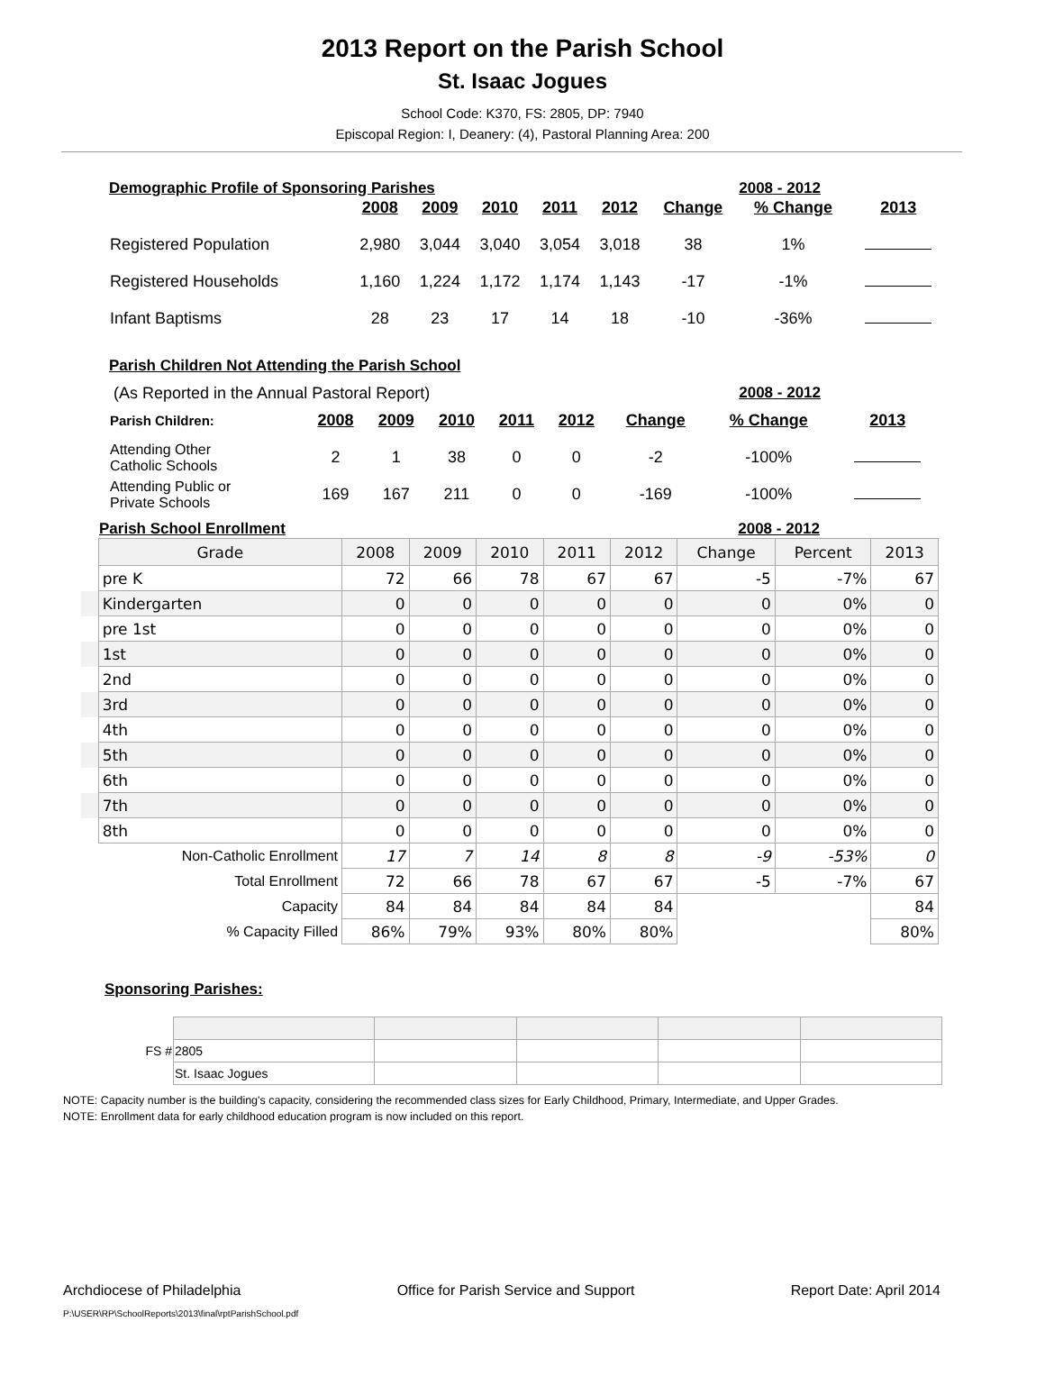2013 Report on the Parish School
St. Isaac Jogues
School Code: K370, FS: 2805, DP: 7940
Episcopal Region: I, Deanery: (4), Pastoral Planning Area: 200
Demographic Profile of Sponsoring Parishes 2008 - 2012
| | 2008 | 2009 | 2010 | 2011 | 2012 | Change | % Change | 2013 |
| --- | --- | --- | --- | --- | --- | --- | --- | --- |
| Registered Population | 2,980 | 3,044 | 3,040 | 3,054 | 3,018 | 38 | 1% | |
| Registered Households | 1,160 | 1,224 | 1,172 | 1,174 | 1,143 | -17 | -1% | |
| Infant Baptisms | 28 | 23 | 17 | 14 | 18 | -10 | -36% | |
Parish Children Not Attending the Parish School
(As Reported in the Annual Pastoral Report) 2008 - 2012
| Parish Children: | 2008 | 2009 | 2010 | 2011 | 2012 | Change | % Change | 2013 |
| --- | --- | --- | --- | --- | --- | --- | --- | --- |
| Attending Other Catholic Schools | 2 | 1 | 38 | 0 | 0 | -2 | -100% | |
| Attending Public or Private Schools | 169 | 167 | 211 | 0 | 0 | -169 | -100% | |
Parish School Enrollment 2008 - 2012
| | Grade | 2008 | 2009 | 2010 | 2011 | 2012 | Change | Percent | 2013 |
| | pre K | 72 | 66 | 78 | 67 | 67 | -5 | -7% | 67 |
| | Kindergarten | 0 | 0 | 0 | 0 | 0 | 0 | 0% | 0 |
| | pre 1st | 0 | 0 | 0 | 0 | 0 | 0 | 0% | 0 |
| | 1st | 0 | 0 | 0 | 0 | 0 | 0 | 0% | 0 |
| | 2nd | 0 | 0 | 0 | 0 | 0 | 0 | 0% | 0 |
| | 3rd | 0 | 0 | 0 | 0 | 0 | 0 | 0% | 0 |
| | 4th | 0 | 0 | 0 | 0 | 0 | 0 | 0% | 0 |
| | 5th | 0 | 0 | 0 | 0 | 0 | 0 | 0% | 0 |
| | 6th | 0 | 0 | 0 | 0 | 0 | 0 | 0% | 0 |
| | 7th | 0 | 0 | 0 | 0 | 0 | 0 | 0% | 0 |
| | 8th | 0 | 0 | 0 | 0 | 0 | 0 | 0% | 0 |
| Non-Catholic Enrollment | | 17 | 7 | 14 | 8 | 8 | -9 | -53% | 0 |
| Total Enrollment | | 72 | 66 | 78 | 67 | 67 | -5 | -7% | 67 |
| Capacity | | 84 | 84 | 84 | 84 | 84 | | | 84 |
| % Capacity Filled | | 86% | 79% | 93% | 80% | 80% | | | 80% |
Sponsoring Parishes:
| FS # | 2805 | | | | |
| | St. Isaac Jogues | | | | |
NOTE: Capacity number is the building's capacity, considering the recommended class sizes for Early Childhood, Primary, Intermediate, and Upper Grades.
NOTE: Enrollment data for early childhood education program is now included on this report.
Archdiocese of Philadelphia Office for Parish Service and Support Report Date: April 2014
P:\USER\RP\SchoolReports\2013\final\rptParishSchool.pdf